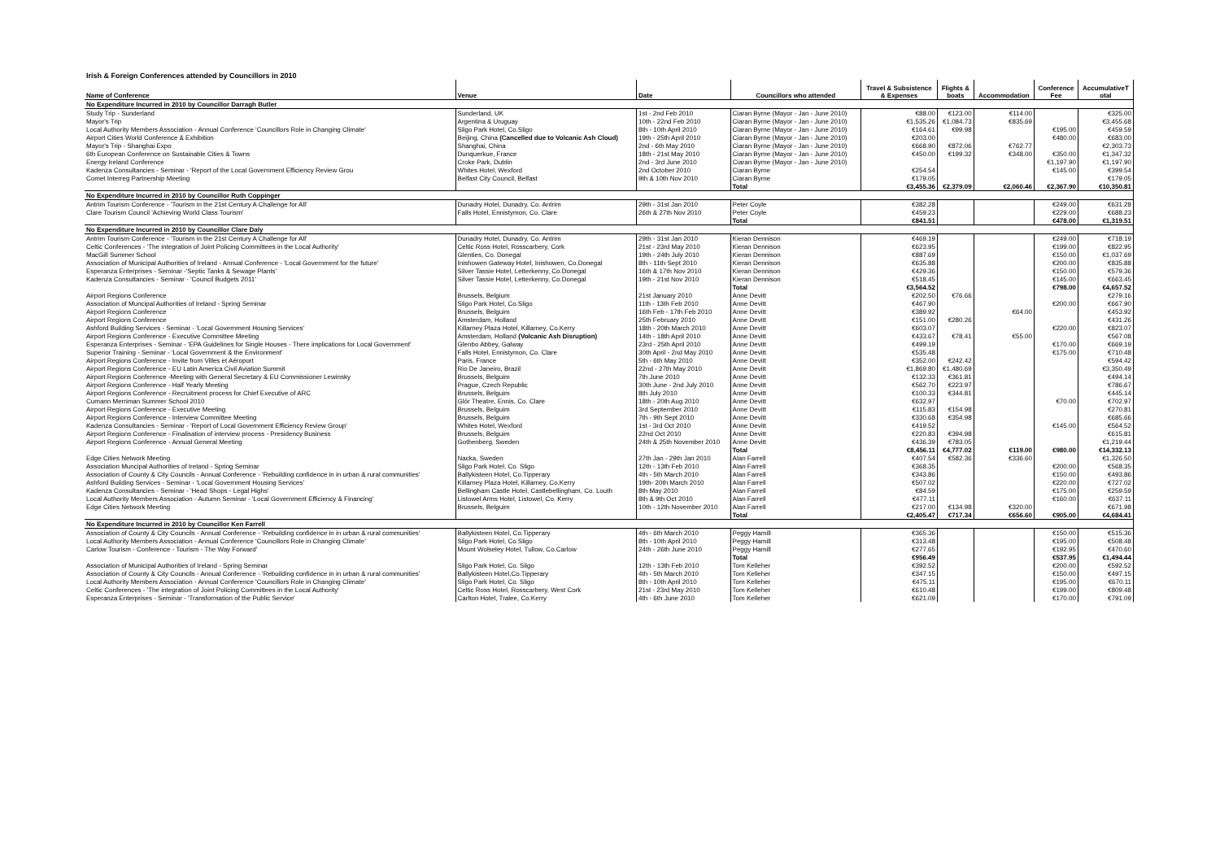| Irish & Foreign Conferences attended by Councillors in 2010 | | | | | | | | |
| Name of Conference | Venue | Date | Councillors who attended | Travel & Subsistence & Expenses | Flights & boats | Accommodation | Conference Fee | AccumulativeT otal |
| No Expenditure Incurred in 2010 by Councillor Darragh Butler | | | | | | | | |
| Study Trip - Sunderland | Sunderland, UK | 1st - 2nd Feb 2010 | Ciaran Byrne (Mayor - Jan - June 2010) | €88.00 | €123.00 | €114.00 | | €325.00 |
| Mayor's Trip | Argentina & Uruguay | 10th - 22nd Feb 2010 | Ciaran Byrne (Mayor - Jan - June 2010) | €1,535.26 | €1,084.73 | €835.69 | | €3,455.68 |
| Local Authority Members Association - Annual Conference 'Councillors Role in Changing Climate' | Sligo Park Hotel, Co.Sligo | 8th - 10th April 2010 | Ciaran Byrne (Mayor - Jan - June 2010) | €164.61 | €99.98 | | €195.00 | €459.59 |
| Airport Cities World Conference & Exhibition | Beijing, China (Cancelled due to Volcanic Ash Cloud) | 19th - 25th April 2010 | Ciaran Byrne (Mayor - Jan - June 2010) | €203.00 | | | €480.00 | €683.00 |
| Mayor's Trip - Shanghai Expo | Shanghai, China | 2nd - 6th May 2010 | Ciaran Byrne (Mayor - Jan - June 2010) | €668.90 | €872.06 | €762.77 | | €2,303.73 |
| 6th European Conference on Sustainable Cities & Towns | Dunquerkue, France | 18th - 21st May 2010 | Ciaran Byrne (Mayor - Jan - June 2010) | €450.00 | €199.32 | €348.00 | €350.00 | €1,347.32 |
| Energy Ireland Conference | Croke Park, Dublin | 2nd - 3rd June 2010 | Ciaran Byrne (Mayor - Jan - June 2010) | | | | €1,197.90 | €1,197.90 |
| Kadenza Consultancies - Seminar - 'Report of the Local Government Efficiency Review Grou | Whites Hotel, Wexford | 2nd October 2010 | Ciaran Byrne | €254.54 | | | €145.00 | €399.54 |
| Comet Interreg Partnership Meeting | Belfast City Council, Belfast | 9th & 10th Nov 2010 | Ciaran Byrne | €179.05 | | | | €179.05 |
| | | | Total | €3,455.36 | €2,379.09 | €2,060.46 | €2,367.90 | €10,350.81 |
| No Expenditure Incurred in 2010 by Councillor Ruth Coppinger | | | | | | | | |
| Antrim Tourism Conference - 'Tourism in the 21st Century A Challenge for All' | Dunadry Hotel, Dunadry, Co. Antrim | 29th - 31st Jan 2010 | Peter Coyle | €382.28 | | | €249.00 | €631.28 |
| Clare Tourism Council 'Achieving World Class Tourism' | Falls Hotel, Ennistymon, Co. Clare | 26th & 27th Nov 2010 | Peter Coyle | €459.23 | | | €229.00 | €688.23 |
| | | | Total | €841.51 | | | €478.00 | €1,319.51 |
| No Expenditure Incurred in 2010 by Councillor Clare Daly | | | | | | | | |
| Antrim Tourism Conference - 'Tourism in the 21st Century A Challenge for All' | Dunadry Hotel, Dunadry, Co. Antrim | 29th - 31st Jan 2010 | Kieran Dennison | €469.19 | | | €249.00 | €718.19 |
| Celtic Conferences - 'The integration of Joint Policing Committees in the Local Authority' | Celtic Ross Hotel, Rosscarbery, Cork | 21st - 23rd May 2010 | Kieran Dennison | €623.95 | | | €199.00 | €822.95 |
| MacGill Summer School | Glenties, Co. Donegal | 19th - 24th July 2010 | Kieran Dennison | €887.69 | | | €150.00 | €1,037.69 |
| Association of Municipal Authorities of Ireland - Annual Conference - 'Local Government for the future' | Inishowen Gateway Hotel, Inishowen, Co.Donegal | 8th - 11th Sept 2010 | Kieran Dennison | €635.88 | | | €200.00 | €835.88 |
| Esperanza Enterprises - Seminar -'Septic Tanks & Sewage Plants' | Silver Tassie Hotel, Letterkenny, Co.Donegal | 16th & 17th Nov 2010 | Kieran Dennison | €429.36 | | | €150.00 | €579.36 |
| Kadenza Consultancies - Seminar - 'Council Budgets 2011' | Silver Tassie Hotel, Letterkenny, Co.Donegal | 19th - 21st Nov 2010 | Kieran Dennison | €518.45 | | | €145.00 | €663.45 |
| | | | Total | €3,564.52 | | | €798.00 | €4,657.52 |
| Airport Regions Conference | Brussels, Belgium | 21st January 2010 | Anne Devitt | €202.50 | €76.66 | | | €279.16 |
| Association of Muncipal Authorities of Ireland - Spring Seminar | Sligo Park Hotel, Co.Sligo | 11th - 13th Feb 2010 | Anne Devitt | €467.90 | | | €200.00 | €667.90 |
| Airport Regions Conference | Brussels, Belguim | 16th Feb - 17th Feb 2010 | Anne Devitt | €389.92 | | €64.00 | | €453.92 |
| Airport Regions Conference | Amsterdam, Holland | 25th February 2010 | Anne Devitt | €151.00 | €280.26 | | | €431.26 |
| Ashford Building Services - Seminar - 'Local Government Housing Services' | Killarney Plaza Hotel, Killarney, Co.Kerry | 18th - 20th March 2010 | Anne Devitt | €603.07 | | | €220.00 | €823.07 |
| Airport Regions Conference - Executive Committee Meeting | Amsterdam, Holland (Volcanic Ash Disruption) | 14th - 18th April 2010 | Anne Devitt | €433.67 | €78.41 | €55.00 | | €567.08 |
| Esperanza Enterprises - Seminar - 'EPA Guidelines for Single Houses - There implications for Local Government' | Glenbo Abbey, Galway | 23rd - 25th April 2010 | Anne Devitt | €499.19 | | | €170.00 | €669.19 |
| Superior Training - Seminar - 'Local Government & the Environment' | Falls Hotel, Ennistymon, Co. Clare | 30th April - 2nd May 2010 | Anne Devitt | €535.48 | | | €175.00 | €710.48 |
| Airport Regions Conference - Invite from Villes et Aéroport | Paris, France | 5th - 6th May 2010 | Anne Devitt | €352.00 | €242.42 | | | €594.42 |
| Airport Regions Conference - EU Latin America Civil Aviation Summit | Rio De Janeiro, Brazil | 22nd - 27th May 2010 | Anne Devitt | €1,869.80 | €1,480.69 | | | €3,350.49 |
| Airport Regions Conference -Meeting with General Secretary & EU Commissioner Lewinsky | Brussels, Belguim | 7th June 2010 | Anne Devitt | €132.33 | €361.81 | | | €494.14 |
| Airport Regions Conference - Half Yearly Meeting | Prague, Czech Republic | 30th June - 2nd July 2010 | Anne Devitt | €562.70 | €223.97 | | | €786.67 |
| Airport Regions Conference - Recruitment process for Chief Executive of ARC | Brussels, Belguim | 8th July 2010 | Anne Devitt | €100.33 | €344.81 | | | €445.14 |
| Cumann Merriman Summer School 2010 | Glór Theatre, Ennis, Co. Clare | 18th - 20th Aug 2010 | Anne Devitt | €632.97 | | | €70.00 | €702.97 |
| Airport Regions Conference - Executive Meeting | Brussels, Belguim | 3rd September 2010 | Anne Devitt | €115.83 | €154.98 | | | €270.81 |
| Airport Regions Conference - Interview Committee Meeting | Brussels, Belguim | 7th - 9th Sept 2010 | Anne Devitt | €330.68 | €354.98 | | | €685.66 |
| Kadenza Consultancies - Seminar - 'Report of Local Government Efficiency Review Group' | Whites Hotel, Wexford | 1st - 3rd Oct 2010 | Anne Devitt | €419.52 | | | €145.00 | €564.52 |
| Airport Regions Conference - Finalisation of interview process - Presidency Business | Brussels, Belguim | 22nd Oct 2010 | Anne Devitt | €220.83 | €394.98 | | | €615.81 |
| Airport Regions Conference - Annual General Meeting | Gothenberg, Sweden | 24th & 25th November 2010 | Anne Devitt | €436.39 | €783.05 | | | €1,219.44 |
| | | | Total | €8,456.11 | €4,777.02 | €119.00 | €980.00 | €14,332.13 |
| Edge Cities Network Meeting | Nacka, Sweden | 27th Jan - 29th Jan 2010 | Alan Farrell | €407.54 | €582.36 | €336.60 | | €1,326.50 |
| Association Muncipal Authorities of Ireland - Spring Seminar | Sligo Park Hotel, Co. Sligo | 12th - 13th Feb 2010 | Alan Farrell | €368.35 | | | €200.00 | €568.35 |
| Association of County & City Councils - Annual Conference - 'Rebuilding confidence in in urban & rural communities' | Ballykisteen Hotel, Co.Tipperary | 4th - 5th March 2010 | Alan Farrell | €343.86 | | | €150.00 | €493.86 |
| Ashford Building Services - Seminar - 'Local Government Housing Services' | Killarney Plaza Hotel, Killarney, Co.Kerry | 19th- 20th March 2010 | Alan Farrell | €507.02 | | | €220.00 | €727.02 |
| Kadenza Consultancies - Seminar - 'Head Shops - Legal Highs' | Bellingham Castle Hotel, Castlebellingham, Co. Louth | 8th May 2010 | Alan Farrell | €84.59 | | | €175.00 | €259.59 |
| Local Authority Members Association - Autumn Seminar - 'Local Government Efficiency & Financing' | Listowel Arms Hotel, Listowel, Co. Kerry | 8th & 9th Oct 2010 | Alan Farrell | €477.11 | | | €160.00 | €637.11 |
| Edge Cities Network Meeting | Brussels, Belguim | 10th - 12th November 2010 | Alan Farrell | €217.00 | €134.98 | €320.00 | | €671.98 |
| | | | Total | €2,405.47 | €717.34 | €656.60 | €905.00 | €4,684.41 |
| No Expenditure Incurred in 2010 by Councillor Ken Farrell | | | | | | | | |
| Association of County & City Councils - Annual Conference - 'Rebuilding confidence in in urban & rural communities' | Ballykisteen Hotel, Co.Tipperary | 4th - 6th March 2010 | Peggy Hamill | €365.36 | | | €150.00 | €515.36 |
| Local Authority Members Association - Annual Conference 'Councillors Role in Changing Climate' | Sligo Park Hotel, Co.Sligo | 8th - 10th April 2010 | Peggy Hamill | €313.48 | | | €195.00 | €508.48 |
| Carlow Tourism - Conference - Tourism - The Way Forward' | Mount Wolseley Hotel, Tullow, Co.Carlow | 24th - 26th June 2010 | Peggy Hamill | €277.65 | | | €192.95 | €470.60 |
| | | | Total | €956.49 | | | €537.95 | €1,494.44 |
| Association of Municipal Authorities of Ireland - Spring Seminar | Sligo Park Hotel, Co. Sligo | 12th - 13th Feb 2010 | Tom Kelleher | €392.52 | | | €200.00 | €592.52 |
| Association of County & City Councils - Annual Conference - 'Rebuilding confidence in in urban & rural communities' | Ballykisteen Hotel,Co.Tipperary | 4th - 5th March 2010 | Tom Kelleher | €347.15 | | | €150.00 | €497.15 |
| Local Authority Members Association - Annual Conference 'Councillors Role in Changing Climate' | Sligo Park Hotel, Co. Sligo | 8th - 10th April 2010 | Tom Kelleher | €475.11 | | | €195.00 | €670.11 |
| Celtic Conferences - 'The integration of Joint Policing Committees in the Local Authority' | Celtic Ross Hotel, Rosscarbery, West Cork | 21st - 23rd May 2010 | Tom Kelleher | €610.48 | | | €199.00 | €809.48 |
| Esperanza Enterprises - Seminar - 'Transformation of the Public Service' | Carlton Hotel, Tralee, Co.Kerry | 4th - 6th June 2010 | Tom Kelleher | €621.09 | | | €170.00 | €791.09 |